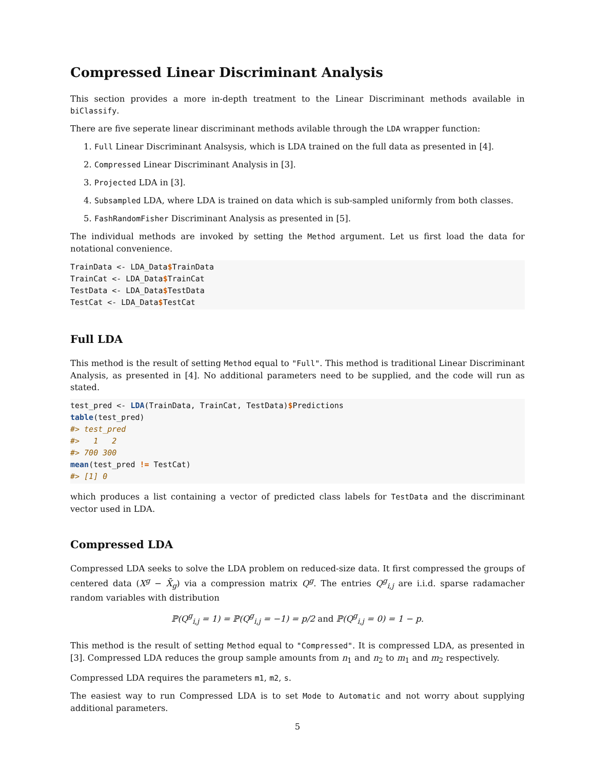Compressed Linear Discriminant Analysis
This section provides a more in-depth treatment to the Linear Discriminant methods available in biClassify.
There are five seperate linear discriminant methods avilable through the LDA wrapper function:
1. Full Linear Discriminant Analsysis, which is LDA trained on the full data as presented in [4].
2. Compressed Linear Discriminant Analysis in [3].
3. Projected LDA in [3].
4. Subsampled LDA, where LDA is trained on data which is sub-sampled uniformly from both classes.
5. FashRandomFisher Discriminant Analysis as presented in [5].
The individual methods are invoked by setting the Method argument. Let us first load the data for notational convenience.
TrainData <- LDA_Data$TrainData
TrainCat <- LDA_Data$TrainCat
TestData <- LDA_Data$TestData
TestCat <- LDA_Data$TestCat
Full LDA
This method is the result of setting Method equal to "Full". This method is traditional Linear Discriminant Analysis, as presented in [4]. No additional parameters need to be supplied, and the code will run as stated.
test_pred <- LDA(TrainData, TrainCat, TestData)$Predictions
table(test_pred)
#> test_pred
#>   1   2
#> 700 300
mean(test_pred != TestCat)
#> [1] 0
which produces a list containing a vector of predicted class labels for TestData and the discriminant vector used in LDA.
Compressed LDA
Compressed LDA seeks to solve the LDA problem on reduced-size data. It first compressed the groups of centered data (X<sup>g</sup> − X̄<sub>g</sub>) via a compression matrix Q<sup>g</sup>. The entries Q<sup>g</sup><sub>i,j</sub> are i.i.d. sparse radamacher random variables with distribution
ℙ(Q<sup>g</sup><sub>i,j</sub> = 1) = ℙ(Q<sup>g</sup><sub>i,j</sub> = −1) = p/2 and ℙ(Q<sup>g</sup><sub>i,j</sub> = 0) = 1 − p.
This method is the result of setting Method equal to "Compressed". It is compressed LDA, as presented in [3]. Compressed LDA reduces the group sample amounts from n<sub>1</sub> and n<sub>2</sub> to m<sub>1</sub> and m<sub>2</sub> respectively.
Compressed LDA requires the parameters m1, m2, s.
The easiest way to run Compressed LDA is to set Mode to Automatic and not worry about supplying additional parameters.
5